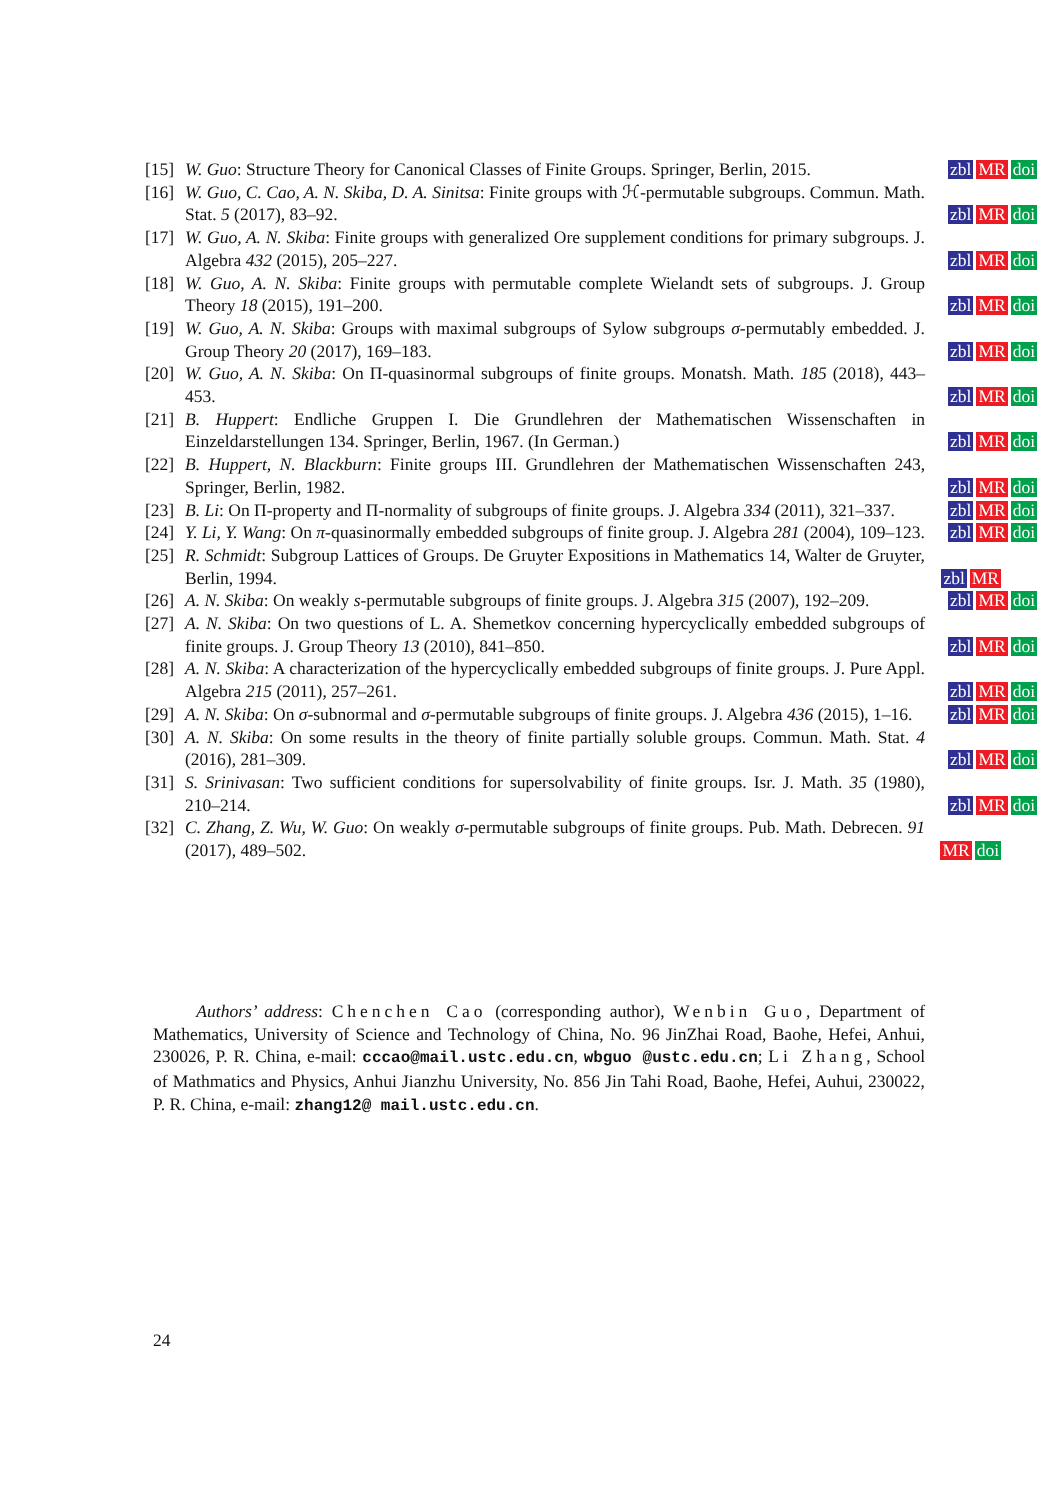[15] W. Guo: Structure Theory for Canonical Classes of Finite Groups. Springer, Berlin, 2015.
zbl MR doi
[16] W. Guo, C. Cao, A. N. Skiba, D. A. Sinitsa: Finite groups with ℋ-permutable subgroups. Commun. Math. Stat. 5 (2017), 83–92.
zbl MR doi
[17] W. Guo, A. N. Skiba: Finite groups with generalized Ore supplement conditions for primary subgroups. J. Algebra 432 (2015), 205–227.
zbl MR doi
[18] W. Guo, A. N. Skiba: Finite groups with permutable complete Wielandt sets of subgroups. J. Group Theory 18 (2015), 191–200.
zbl MR doi
[19] W. Guo, A. N. Skiba: Groups with maximal subgroups of Sylow subgroups σ-permutably embedded. J. Group Theory 20 (2017), 169–183.
zbl MR doi
[20] W. Guo, A. N. Skiba: On Π-quasinormal subgroups of finite groups. Monatsh. Math. 185 (2018), 443–453.
zbl MR doi
[21] B. Huppert: Endliche Gruppen I. Die Grundlehren der Mathematischen Wissenschaften in Einzeldarstellungen 134. Springer, Berlin, 1967. (In German.)
zbl MR doi
[22] B. Huppert, N. Blackburn: Finite groups III. Grundlehren der Mathematischen Wissenschaften 243, Springer, Berlin, 1982.
zbl MR doi
[23] B. Li: On Π-property and Π-normality of subgroups of finite groups. J. Algebra 334 (2011), 321–337.
zbl MR doi
[24] Y. Li, Y. Wang: On π-quasinormally embedded subgroups of finite group. J. Algebra 281 (2004), 109–123.
zbl MR doi
[25] R. Schmidt: Subgroup Lattices of Groups. De Gruyter Expositions in Mathematics 14, Walter de Gruyter, Berlin, 1994.
zbl MR
[26] A. N. Skiba: On weakly s-permutable subgroups of finite groups. J. Algebra 315 (2007), 192–209.
zbl MR doi
[27] A. N. Skiba: On two questions of L. A. Shemetkov concerning hypercyclically embedded subgroups of finite groups. J. Group Theory 13 (2010), 841–850.
zbl MR doi
[28] A. N. Skiba: A characterization of the hypercyclically embedded subgroups of finite groups. J. Pure Appl. Algebra 215 (2011), 257–261.
zbl MR doi
[29] A. N. Skiba: On σ-subnormal and σ-permutable subgroups of finite groups. J. Algebra 436 (2015), 1–16.
zbl MR doi
[30] A. N. Skiba: On some results in the theory of finite partially soluble groups. Commun. Math. Stat. 4 (2016), 281–309.
zbl MR doi
[31] S. Srinivasan: Two sufficient conditions for supersolvability of finite groups. Isr. J. Math. 35 (1980), 210–214.
zbl MR doi
[32] C. Zhang, Z. Wu, W. Guo: On weakly σ-permutable subgroups of finite groups. Pub. Math. Debrecen. 91 (2017), 489–502.
MR doi
Authors’ address: Chenchen Cao (corresponding author), Wenbin Guo, Department of Mathematics, University of Science and Technology of China, No. 96 JinZhai Road, Baohe, Hefei, Anhui, 230026, P. R. China, e-mail: cccao@mail.ustc.edu.cn, wbguo @ustc.edu.cn; Li Zhang, School of Mathmatics and Physics, Anhui Jianzhu University, No. 856 Jin Tahi Road, Baohe, Hefei, Auhui, 230022, P. R. China, e-mail: zhang12@ mail.ustc.edu.cn.
24